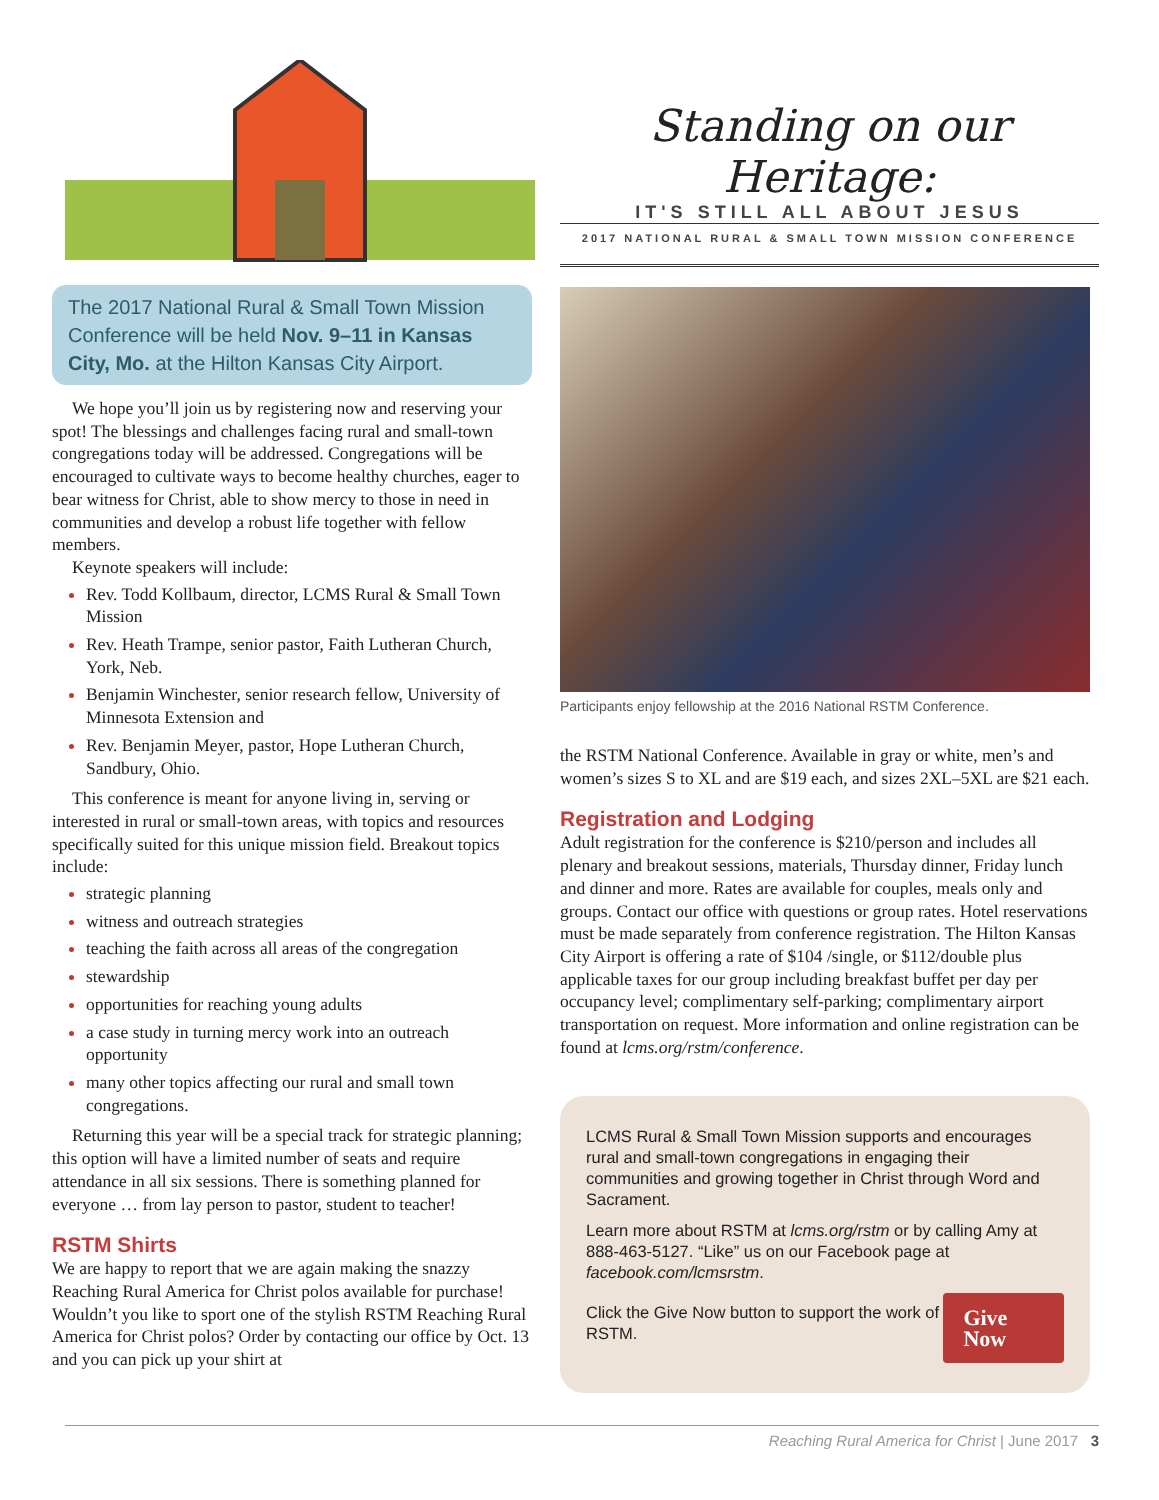Standing on our Heritage:
IT'S STILL ALL ABOUT JESUS
2017 NATIONAL RURAL & SMALL TOWN MISSION CONFERENCE
The 2017 National Rural & Small Town Mission Conference will be held Nov. 9–11 in Kansas City, Mo. at the Hilton Kansas City Airport.
We hope you’ll join us by registering now and reserving your spot! The blessings and challenges facing rural and small-town congregations today will be addressed. Congregations will be encouraged to cultivate ways to become healthy churches, eager to bear witness for Christ, able to show mercy to those in need in communities and develop a robust life together with fellow members.
Keynote speakers will include:
Rev. Todd Kollbaum, director, LCMS Rural & Small Town Mission
Rev. Heath Trampe, senior pastor, Faith Lutheran Church, York, Neb.
Benjamin Winchester, senior research fellow, University of Minnesota Extension and
Rev. Benjamin Meyer, pastor, Hope Lutheran Church, Sandbury, Ohio.
This conference is meant for anyone living in, serving or interested in rural or small-town areas, with topics and resources specifically suited for this unique mission field. Breakout topics include:
strategic planning
witness and outreach strategies
teaching the faith across all areas of the congregation
stewardship
opportunities for reaching young adults
a case study in turning mercy work into an outreach opportunity
many other topics affecting our rural and small town congregations.
Returning this year will be a special track for strategic planning; this option will have a limited number of seats and require attendance in all six sessions. There is something planned for everyone … from lay person to pastor, student to teacher!
RSTM Shirts
We are happy to report that we are again making the snazzy Reaching Rural America for Christ polos available for purchase! Wouldn’t you like to sport one of the stylish RSTM Reaching Rural America for Christ polos? Order by contacting our office by Oct. 13 and you can pick up your shirt at
Participants enjoy fellowship at the 2016 National RSTM Conference.
the RSTM National Conference. Available in gray or white, men’s and women’s sizes S to XL and are $19 each, and sizes 2XL–5XL are $21 each.
Registration and Lodging
Adult registration for the conference is $210/person and includes all plenary and breakout sessions, materials, Thursday dinner, Friday lunch and dinner and more. Rates are available for couples, meals only and groups. Contact our office with questions or group rates. Hotel reservations must be made separately from conference registration. The Hilton Kansas City Airport is offering a rate of $104 /single, or $112/double plus applicable taxes for our group including breakfast buffet per day per occupancy level; complimentary self-parking; complimentary airport transportation on request. More information and online registration can be found at lcms.org/rstm/conference.
LCMS Rural & Small Town Mission supports and encourages rural and small-town congregations in engaging their communities and growing together in Christ through Word and Sacrament.
Learn more about RSTM at lcms.org/rstm or by calling Amy at 888-463-5127. “Like” us on our Facebook page at facebook.com/lcmsrstm.
Click the Give Now button to support the work of RSTM.
Give Now
Reaching Rural America for Christ | June 2017 3